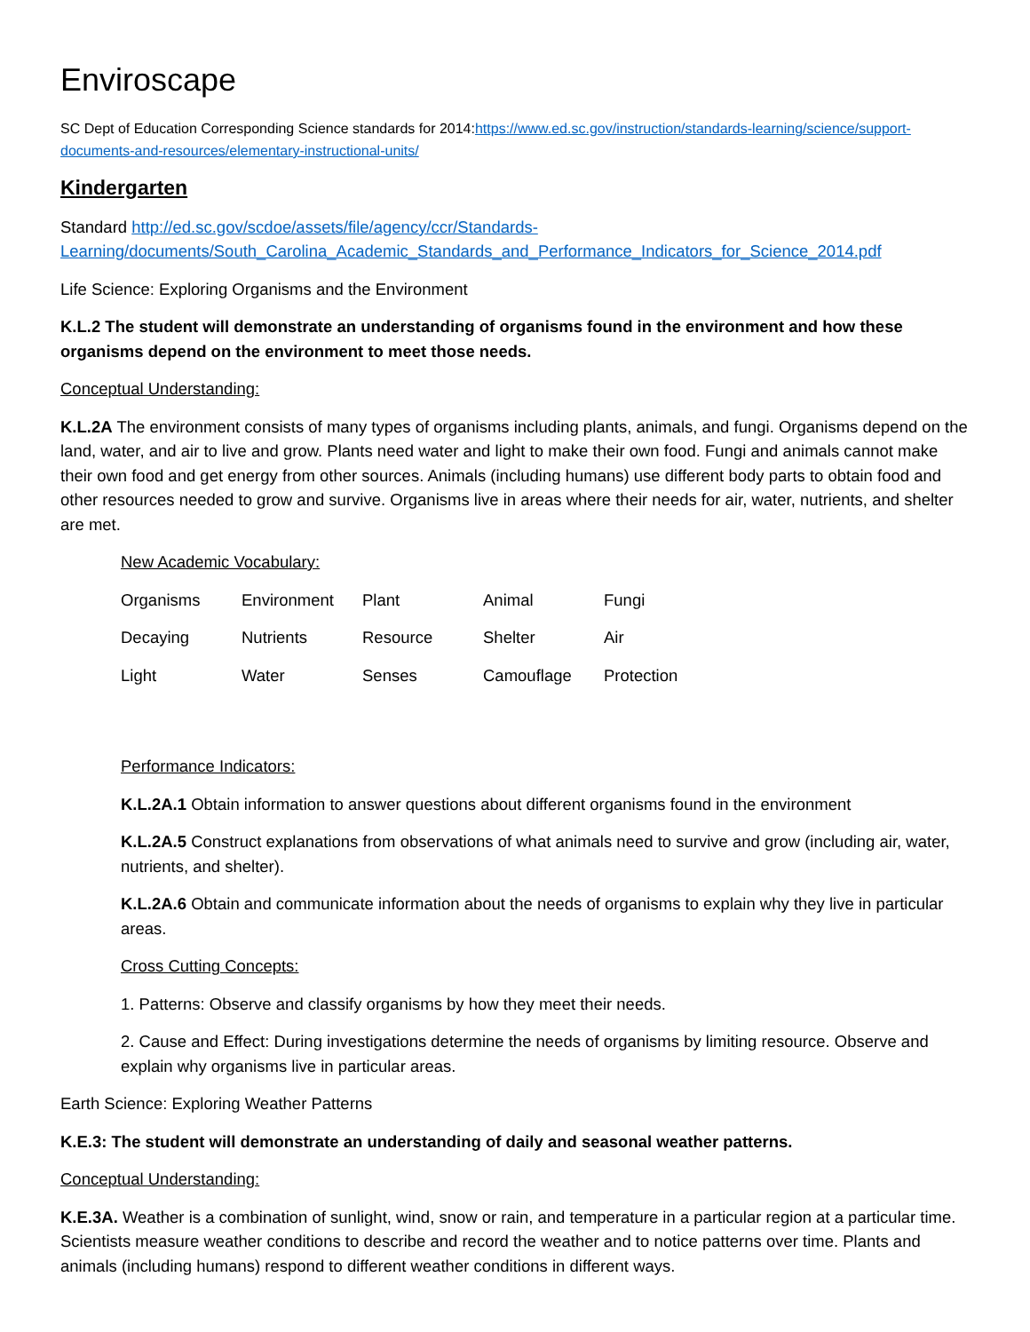Enviroscape
SC Dept of Education Corresponding Science standards for 2014:https://www.ed.sc.gov/instruction/standards-learning/science/support-documents-and-resources/elementary-instructional-units/
Kindergarten
Standard http://ed.sc.gov/scdoe/assets/file/agency/ccr/Standards-Learning/documents/South_Carolina_Academic_Standards_and_Performance_Indicators_for_Science_2014.pdf
Life Science: Exploring Organisms and the Environment
K.L.2 The student will demonstrate an understanding of organisms found in the environment and how these organisms depend on the environment to meet those needs.
Conceptual Understanding:
K.L.2A The environment consists of many types of organisms including plants, animals, and fungi. Organisms depend on the land, water, and air to live and grow. Plants need water and light to make their own food. Fungi and animals cannot make their own food and get energy from other sources. Animals (including humans) use different body parts to obtain food and other resources needed to grow and survive. Organisms live in areas where their needs for air, water, nutrients, and shelter are met.
New Academic Vocabulary:
| Organisms | Environment | Plant | Animal | Fungi |
| Decaying | Nutrients | Resource | Shelter | Air |
| Light | Water | Senses | Camouflage | Protection |
Performance Indicators:
K.L.2A.1 Obtain information to answer questions about different organisms found in the environment
K.L.2A.5 Construct explanations from observations of what animals need to survive and grow (including air, water, nutrients, and shelter).
K.L.2A.6 Obtain and communicate information about the needs of organisms to explain why they live in particular areas.
Cross Cutting Concepts:
1. Patterns: Observe and classify organisms by how they meet their needs.
2. Cause and Effect: During investigations determine the needs of organisms by limiting resource. Observe and explain why organisms live in particular areas.
Earth Science: Exploring Weather Patterns
K.E.3: The student will demonstrate an understanding of daily and seasonal weather patterns.
Conceptual Understanding:
K.E.3A. Weather is a combination of sunlight, wind, snow or rain, and temperature in a particular region at a particular time. Scientists measure weather conditions to describe and record the weather and to notice patterns over time. Plants and animals (including humans) respond to different weather conditions in different ways.